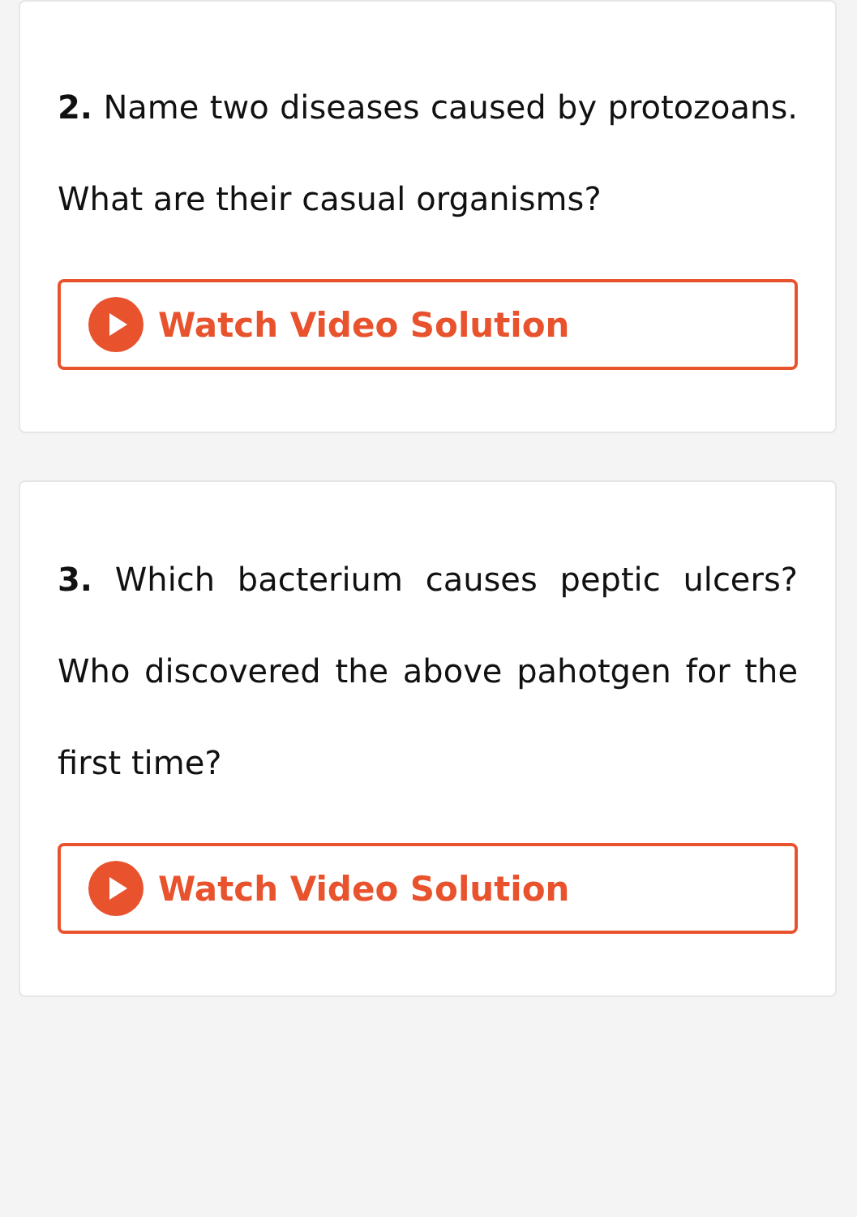2. Name two diseases caused by protozoans. What are their casual organisms?
Watch Video Solution
3. Which bacterium causes peptic ulcers? Who discovered the above pahotgen for the first time?
Watch Video Solution